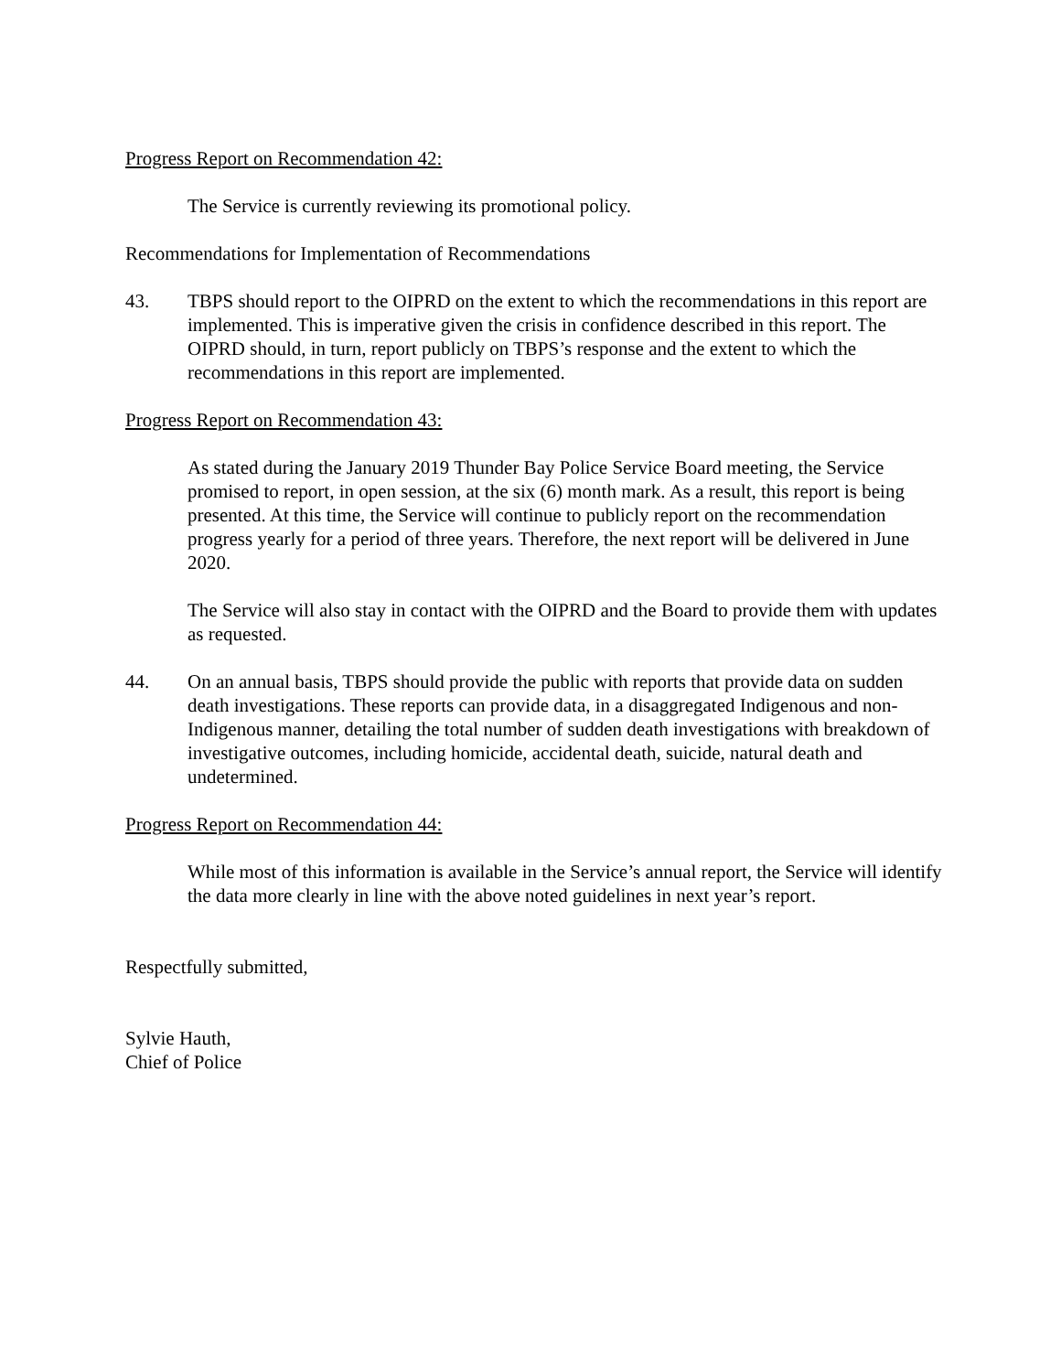Progress Report on Recommendation 42:
The Service is currently reviewing its promotional policy.
Recommendations for Implementation of Recommendations
43. TBPS should report to the OIPRD on the extent to which the recommendations in this report are implemented. This is imperative given the crisis in confidence described in this report. The OIPRD should, in turn, report publicly on TBPS’s response and the extent to which the recommendations in this report are implemented.
Progress Report on Recommendation 43:
As stated during the January 2019 Thunder Bay Police Service Board meeting, the Service promised to report, in open session, at the six (6) month mark. As a result, this report is being presented. At this time, the Service will continue to publicly report on the recommendation progress yearly for a period of three years. Therefore, the next report will be delivered in June 2020.
The Service will also stay in contact with the OIPRD and the Board to provide them with updates as requested.
44. On an annual basis, TBPS should provide the public with reports that provide data on sudden death investigations. These reports can provide data, in a disaggregated Indigenous and non-Indigenous manner, detailing the total number of sudden death investigations with breakdown of investigative outcomes, including homicide, accidental death, suicide, natural death and undetermined.
Progress Report on Recommendation 44:
While most of this information is available in the Service’s annual report, the Service will identify the data more clearly in line with the above noted guidelines in next year’s report.
Respectfully submitted,
Sylvie Hauth,
Chief of Police